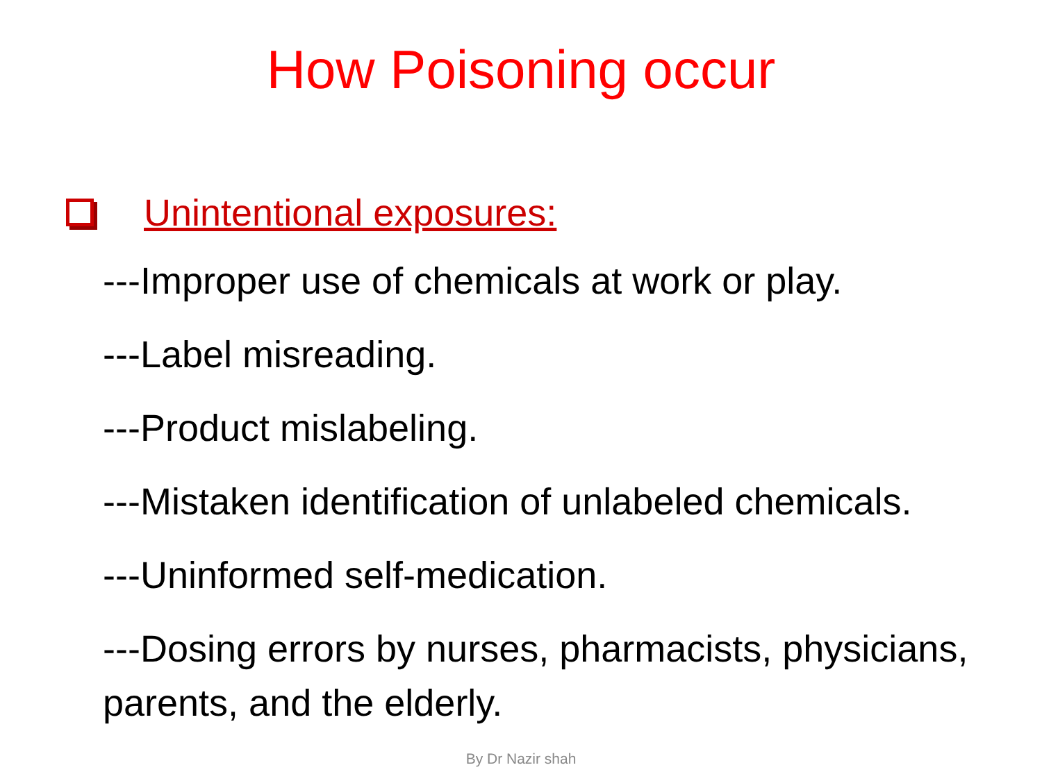How Poisoning occur
Unintentional exposures:
---Improper use of chemicals at work or play.
---Label misreading.
---Product mislabeling.
---Mistaken identification of unlabeled chemicals.
---Uninformed self-medication.
---Dosing errors by nurses, pharmacists, physicians, parents, and the elderly.
By Dr Nazir shah